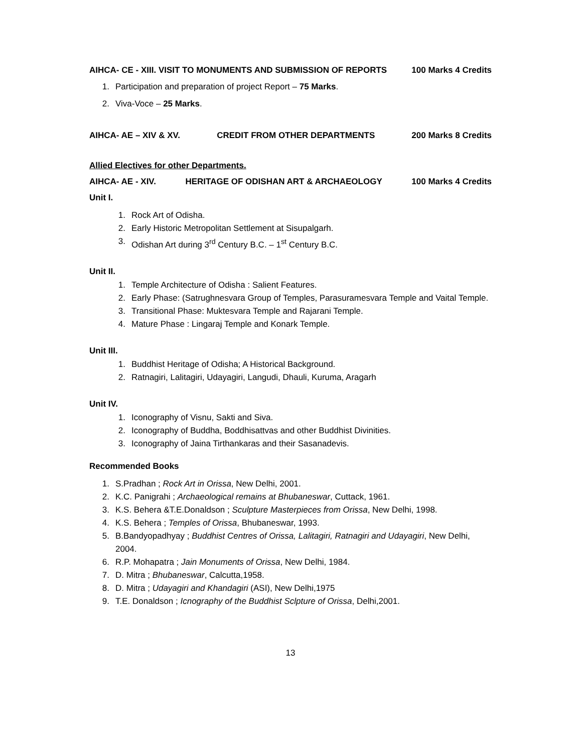AIHCA- CE - XIII. VISIT TO MONUMENTS AND SUBMISSION OF REPORTS 100 Marks 4 Credits
1. Participation and preparation of project Report – 75 Marks.
2. Viva-Voce – 25 Marks.
AIHCA- AE – XIV & XV. CREDIT FROM OTHER DEPARTMENTS 200 Marks 8 Credits
Allied Electives for other Departments.
AIHCA- AE - XIV. HERITAGE OF ODISHAN ART & ARCHAEOLOGY 100 Marks 4 Credits
Unit I.
1. Rock Art of Odisha.
2. Early Historic Metropolitan Settlement at Sisupalgarh.
3. Odishan Art during 3<sup>rd</sup> Century B.C. – 1<sup>st</sup> Century B.C.
Unit II.
1. Temple Architecture of Odisha : Salient Features.
2. Early Phase: (Satrughnesvara Group of Temples, Parasuramesvara Temple and Vaital Temple.
3. Transitional Phase: Muktesvara Temple and Rajarani Temple.
4. Mature Phase : Lingaraj Temple and Konark Temple.
Unit III.
1. Buddhist Heritage of Odisha; A Historical Background.
2. Ratnagiri, Lalitagiri, Udayagiri, Langudi, Dhauli, Kuruma, Aragarh
Unit IV.
1. Iconography of Visnu, Sakti and Siva.
2. Iconography of Buddha, Boddhisattvas and other Buddhist Divinities.
3. Iconography of Jaina Tirthankaras and their Sasanadevis.
Recommended Books
1. S.Pradhan ; Rock Art in Orissa, New Delhi, 2001.
2. K.C. Panigrahi ; Archaeological remains at Bhubaneswar, Cuttack, 1961.
3. K.S. Behera &T.E.Donaldson ; Sculpture Masterpieces from Orissa, New Delhi, 1998.
4. K.S. Behera ; Temples of Orissa, Bhubaneswar, 1993.
5. B.Bandyopadhyay ; Buddhist Centres of Orissa, Lalitagiri, Ratnagiri and Udayagiri, New Delhi, 2004.
6. R.P. Mohapatra ; Jain Monuments of Orissa, New Delhi, 1984.
7. D. Mitra ; Bhubaneswar, Calcutta,1958.
8. D. Mitra ; Udayagiri and Khandagiri (ASI), New Delhi,1975
9. T.E. Donaldson ; Icnography of the Buddhist Sclpture of Orissa, Delhi,2001.
13